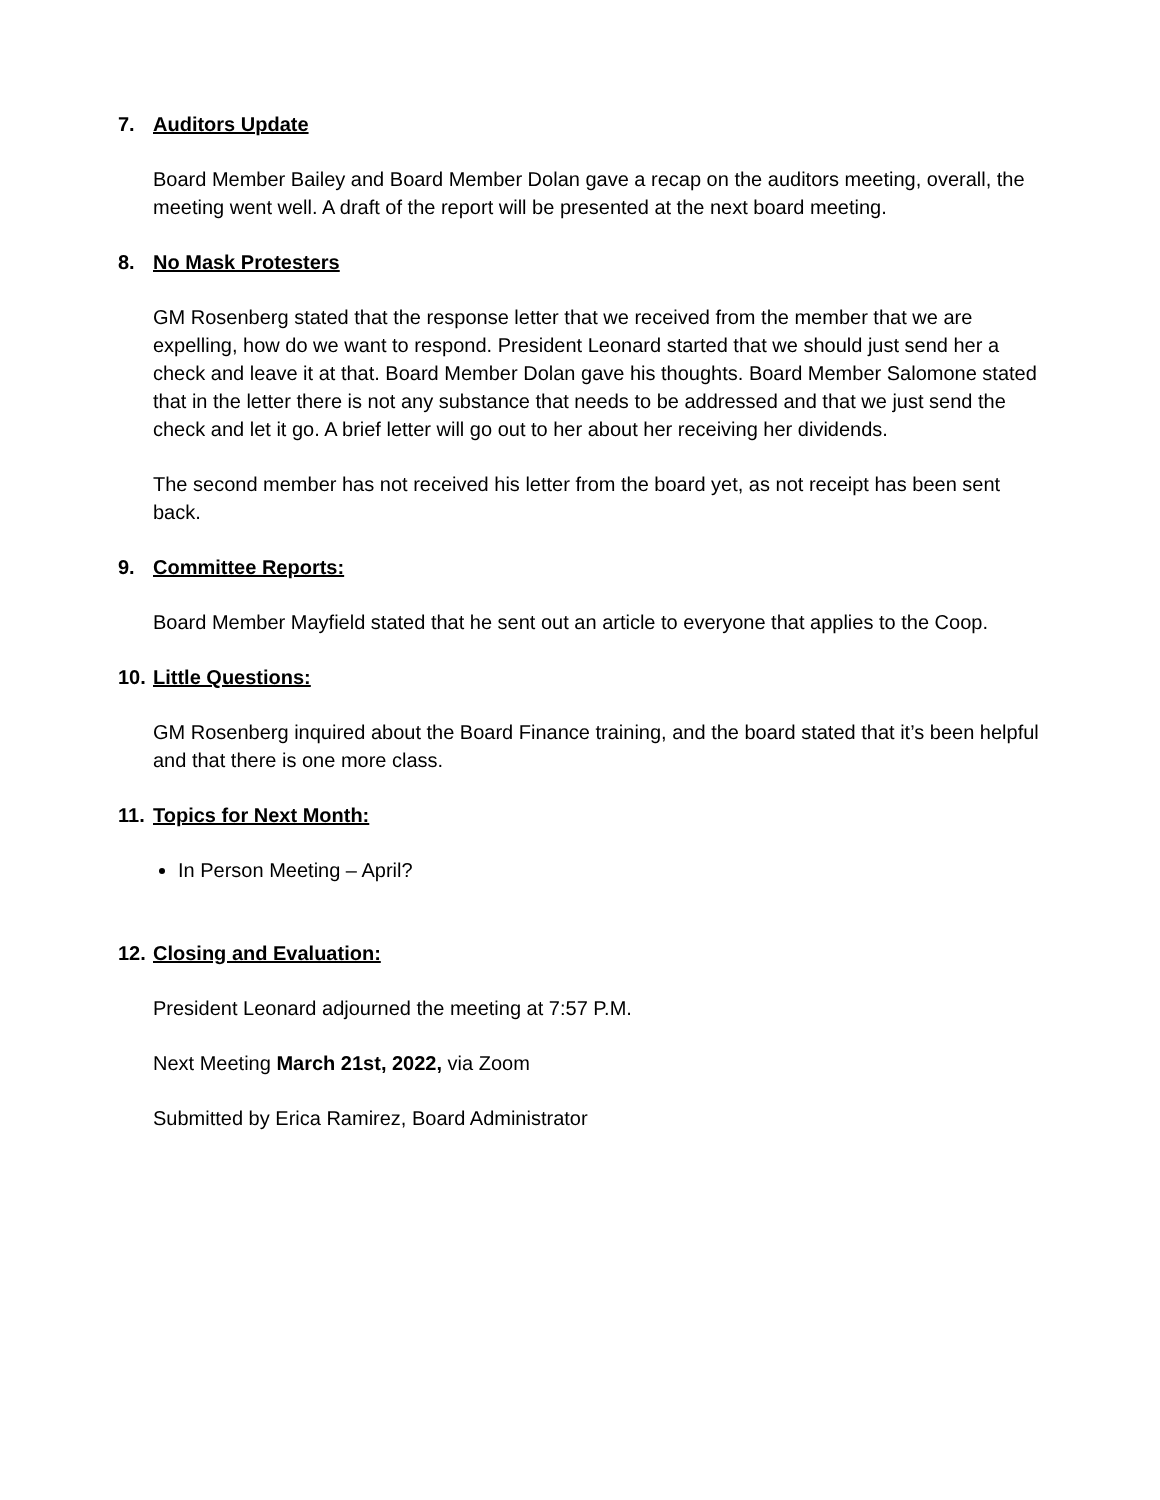7. Auditors Update
Board Member Bailey and Board Member Dolan gave a recap on the auditors meeting, overall, the meeting went well. A draft of the report will be presented at the next board meeting.
8. No Mask Protesters
GM Rosenberg stated that the response letter that we received from the member that we are expelling, how do we want to respond. President Leonard started that we should just send her a check and leave it at that. Board Member Dolan gave his thoughts. Board Member Salomone stated that in the letter there is not any substance that needs to be addressed and that we just send the check and let it go. A brief letter will go out to her about her receiving her dividends.
The second member has not received his letter from the board yet, as not receipt has been sent back.
9. Committee Reports:
Board Member Mayfield stated that he sent out an article to everyone that applies to the Coop.
10. Little Questions:
GM Rosenberg inquired about the Board Finance training, and the board stated that it’s been helpful and that there is one more class.
11. Topics for Next Month:
In Person Meeting – April?
12. Closing and Evaluation:
President Leonard adjourned the meeting at 7:57 P.M.
Next Meeting March 21st, 2022, via Zoom
Submitted by Erica Ramirez, Board Administrator